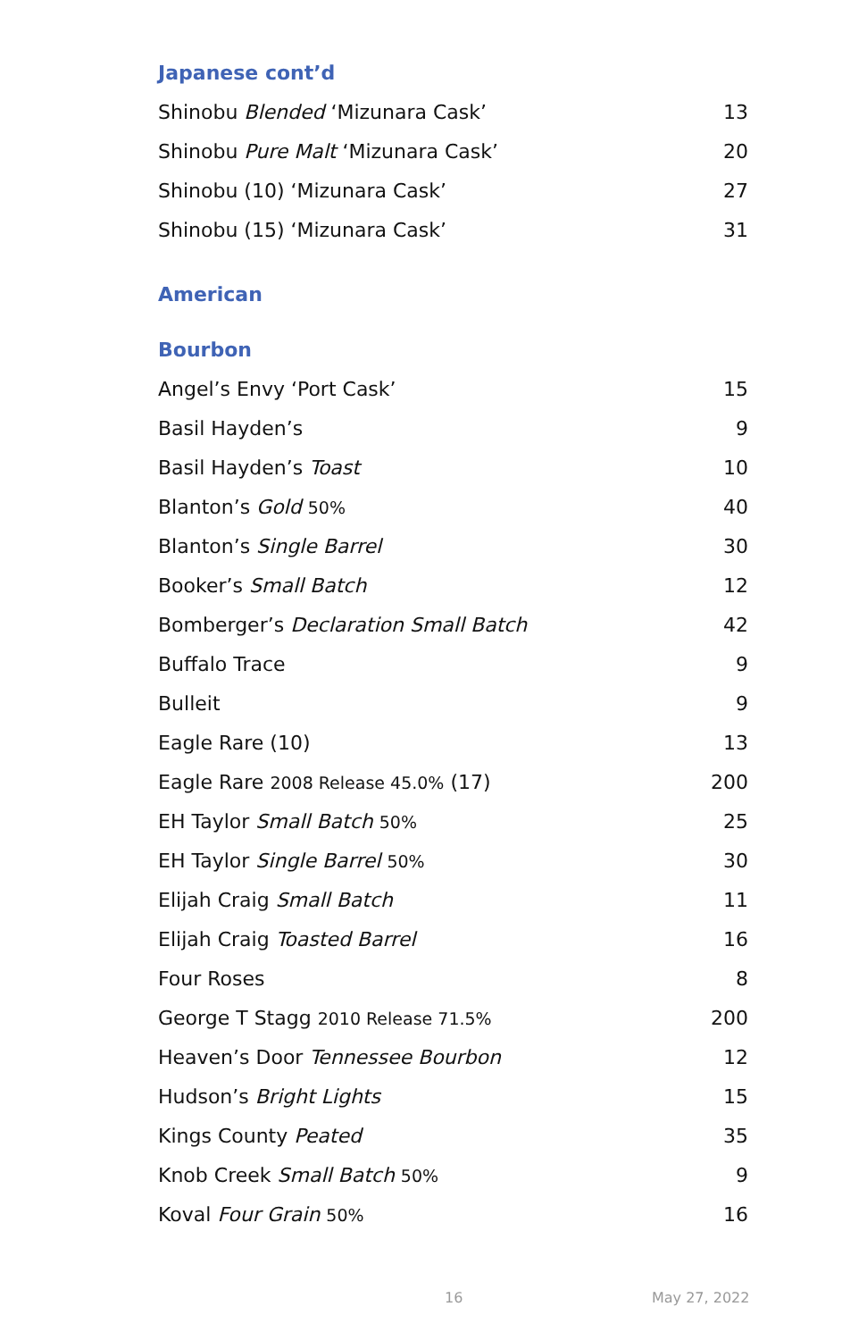Japanese cont’d
| Shinobu Blended ‘Mizunara Cask’ | 13 |
| Shinobu Pure Malt ‘Mizunara Cask’ | 20 |
| Shinobu (10) ‘Mizunara Cask’ | 27 |
| Shinobu (15) ‘Mizunara Cask’ | 31 |
American
Bourbon
| Angel’s Envy ‘Port Cask’ | 15 |
| Basil Hayden’s | 9 |
| Basil Hayden’s Toast | 10 |
| Blanton’s Gold 50% | 40 |
| Blanton’s Single Barrel | 30 |
| Booker’s Small Batch | 12 |
| Bomberger’s Declaration Small Batch | 42 |
| Buffalo Trace | 9 |
| Bulleit | 9 |
| Eagle Rare (10) | 13 |
| Eagle Rare 2008 Release 45.0% (17) | 200 |
| EH Taylor Small Batch 50% | 25 |
| EH Taylor Single Barrel 50% | 30 |
| Elijah Craig Small Batch | 11 |
| Elijah Craig Toasted Barrel | 16 |
| Four Roses | 8 |
| George T Stagg 2010 Release 71.5% | 200 |
| Heaven’s Door Tennessee Bourbon | 12 |
| Hudson’s Bright Lights | 15 |
| Kings County Peated | 35 |
| Knob Creek Small Batch 50% | 9 |
| Koval Four Grain 50% | 16 |
16 May 27, 2022